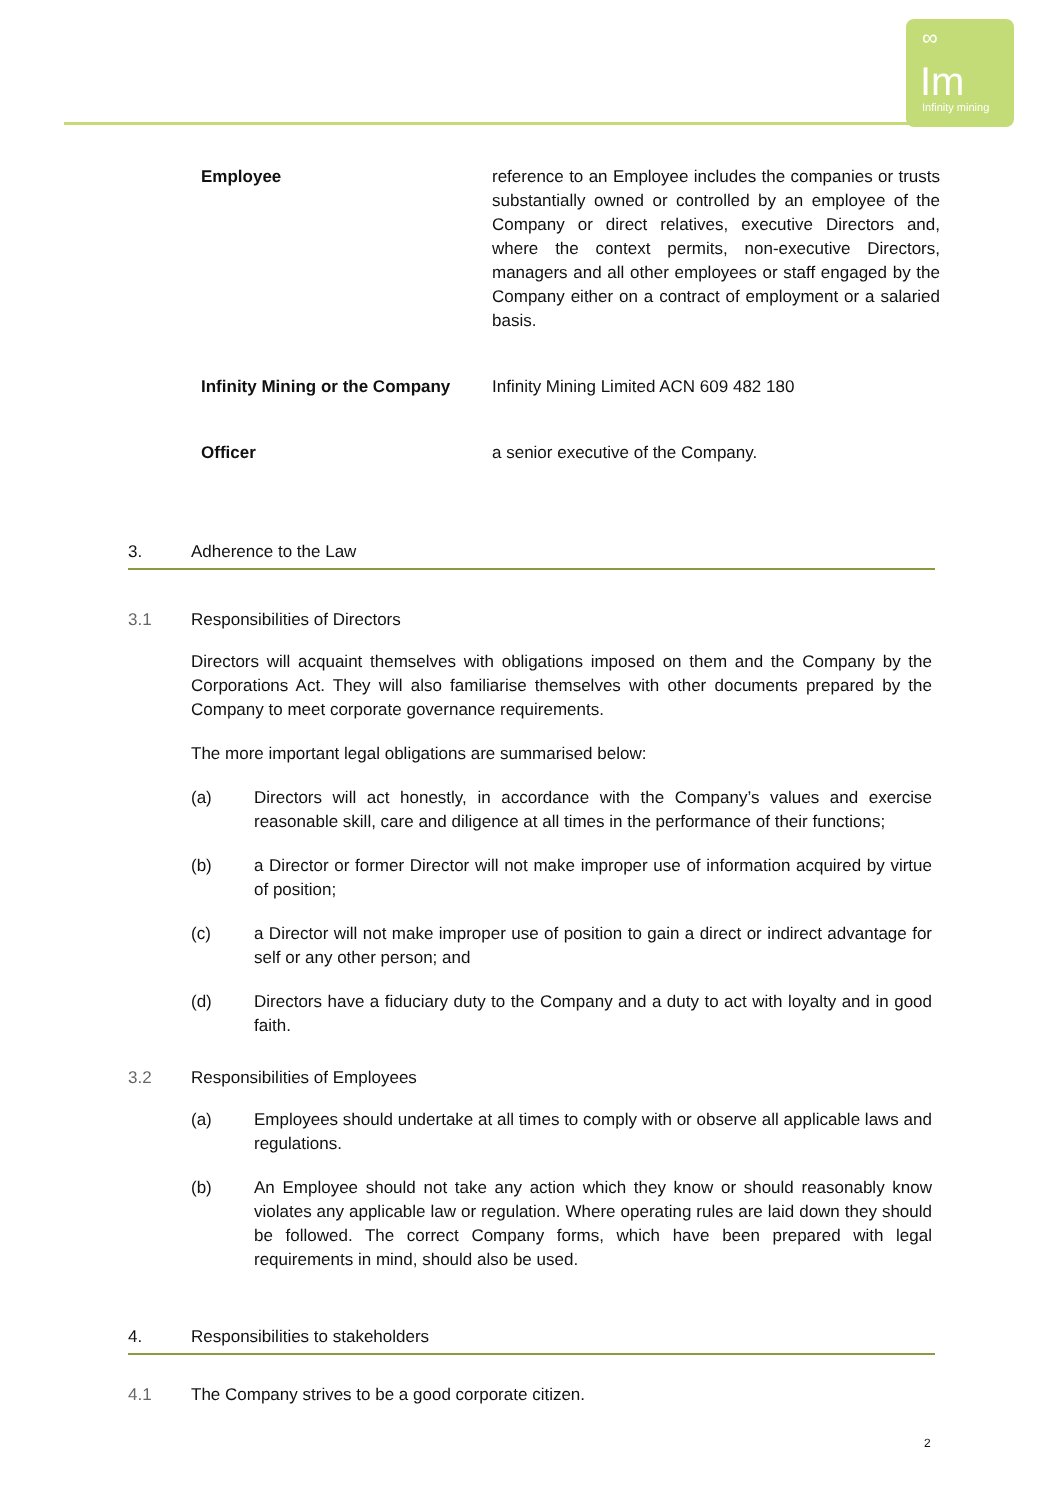∞
Im
Infinity mining
| Employee | reference to an Employee includes the companies or trusts substantially owned or controlled by an employee of the Company or direct relatives, executive Directors and, where the context permits, non-executive Directors, managers and all other employees or staff engaged by the Company either on a contract of employment or a salaried basis. |
| Infinity Mining or the Company | Infinity Mining Limited ACN 609 482 180 |
| Officer | a senior executive of the Company. |
3. Adherence to the Law
3.1 Responsibilities of Directors
Directors will acquaint themselves with obligations imposed on them and the Company by the Corporations Act. They will also familiarise themselves with other documents prepared by the Company to meet corporate governance requirements.
The more important legal obligations are summarised below:
(a) Directors will act honestly, in accordance with the Company’s values and exercise reasonable skill, care and diligence at all times in the performance of their functions;
(b) a Director or former Director will not make improper use of information acquired by virtue of position;
(c) a Director will not make improper use of position to gain a direct or indirect advantage for self or any other person; and
(d) Directors have a fiduciary duty to the Company and a duty to act with loyalty and in good faith.
3.2 Responsibilities of Employees
(a) Employees should undertake at all times to comply with or observe all applicable laws and regulations.
(b) An Employee should not take any action which they know or should reasonably know violates any applicable law or regulation. Where operating rules are laid down they should be followed. The correct Company forms, which have been prepared with legal requirements in mind, should also be used.
4. Responsibilities to stakeholders
4.1 The Company strives to be a good corporate citizen.
2